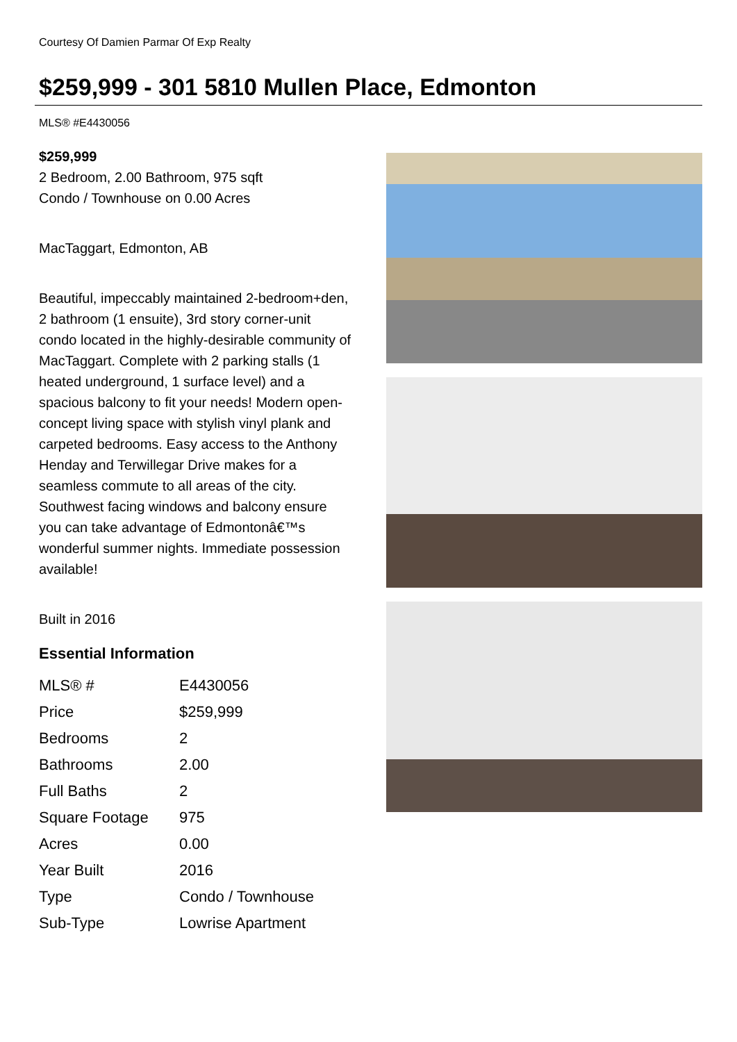Courtesy Of Damien Parmar Of Exp Realty
$259,999 - 301 5810 Mullen Place, Edmonton
MLS® #E4430056
$259,999
2 Bedroom, 2.00 Bathroom, 975 sqft
Condo / Townhouse on 0.00 Acres
MacTaggart, Edmonton, AB
Beautiful, impeccably maintained 2-bedroom+den, 2 bathroom (1 ensuite), 3rd story corner-unit condo located in the highly-desirable community of MacTaggart. Complete with 2 parking stalls (1 heated underground, 1 surface level) and a spacious balcony to fit your needs! Modern open-concept living space with stylish vinyl plank and carpeted bedrooms. Easy access to the Anthony Henday and Terwillegar Drive makes for a seamless commute to all areas of the city. Southwest facing windows and balcony ensure you can take advantage of Edmontonâ€™s wonderful summer nights. Immediate possession available!
Built in 2016
Essential Information
| MLS® # | E4430056 |
| Price | $259,999 |
| Bedrooms | 2 |
| Bathrooms | 2.00 |
| Full Baths | 2 |
| Square Footage | 975 |
| Acres | 0.00 |
| Year Built | 2016 |
| Type | Condo / Townhouse |
| Sub-Type | Lowrise Apartment |